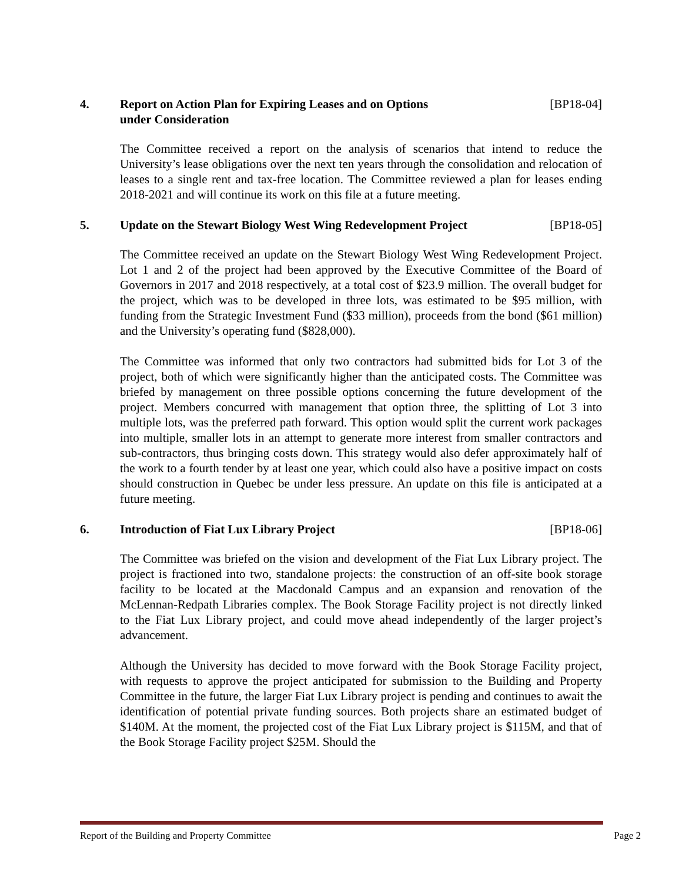4. Report on Action Plan for Expiring Leases and on Options
under Consideration [BP18-04]
The Committee received a report on the analysis of scenarios that intend to reduce the University’s lease obligations over the next ten years through the consolidation and relocation of leases to a single rent and tax-free location. The Committee reviewed a plan for leases ending 2018-2021 and will continue its work on this file at a future meeting.
5. Update on the Stewart Biology West Wing Redevelopment Project [BP18-05]
The Committee received an update on the Stewart Biology West Wing Redevelopment Project. Lot 1 and 2 of the project had been approved by the Executive Committee of the Board of Governors in 2017 and 2018 respectively, at a total cost of $23.9 million. The overall budget for the project, which was to be developed in three lots, was estimated to be $95 million, with funding from the Strategic Investment Fund ($33 million), proceeds from the bond ($61 million) and the University’s operating fund ($828,000).
The Committee was informed that only two contractors had submitted bids for Lot 3 of the project, both of which were significantly higher than the anticipated costs. The Committee was briefed by management on three possible options concerning the future development of the project. Members concurred with management that option three, the splitting of Lot 3 into multiple lots, was the preferred path forward. This option would split the current work packages into multiple, smaller lots in an attempt to generate more interest from smaller contractors and sub-contractors, thus bringing costs down. This strategy would also defer approximately half of the work to a fourth tender by at least one year, which could also have a positive impact on costs should construction in Quebec be under less pressure. An update on this file is anticipated at a future meeting.
6. Introduction of Fiat Lux Library Project [BP18-06]
The Committee was briefed on the vision and development of the Fiat Lux Library project. The project is fractioned into two, standalone projects: the construction of an off-site book storage facility to be located at the Macdonald Campus and an expansion and renovation of the McLennan-Redpath Libraries complex. The Book Storage Facility project is not directly linked to the Fiat Lux Library project, and could move ahead independently of the larger project’s advancement.
Although the University has decided to move forward with the Book Storage Facility project, with requests to approve the project anticipated for submission to the Building and Property Committee in the future, the larger Fiat Lux Library project is pending and continues to await the identification of potential private funding sources. Both projects share an estimated budget of $140M. At the moment, the projected cost of the Fiat Lux Library project is $115M, and that of the Book Storage Facility project $25M. Should the
Report of the Building and Property Committee Page 2